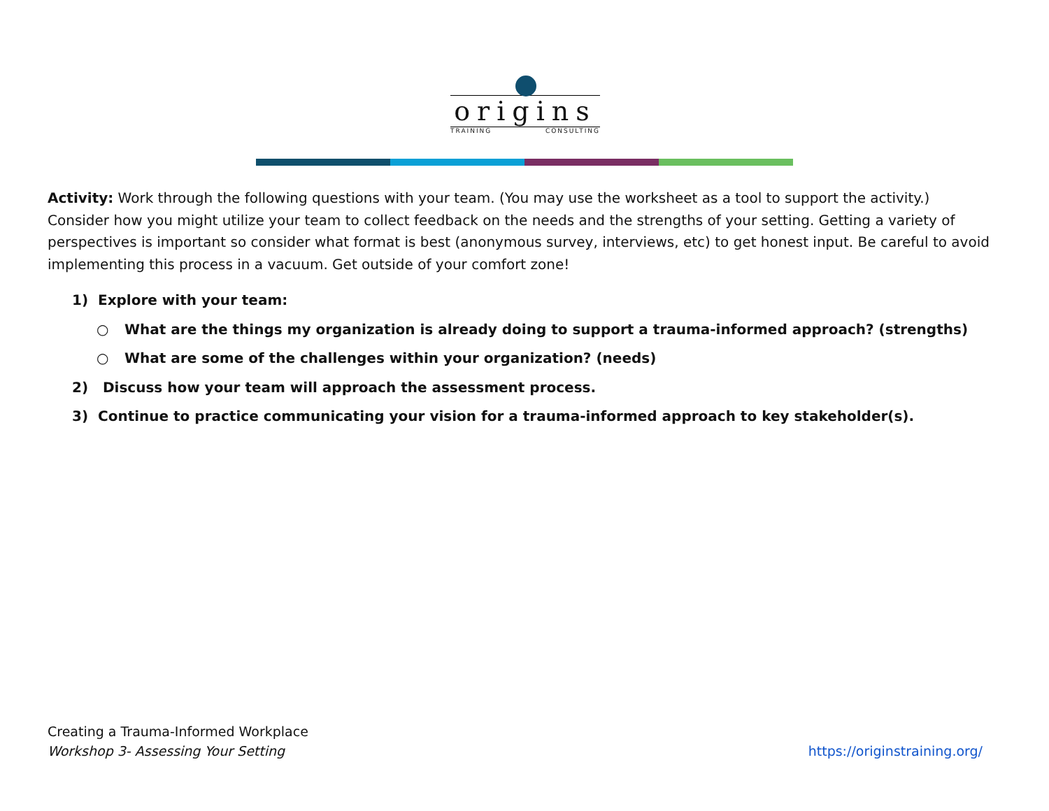origins
TRAINING CONSULTING
Activity: Work through the following questions with your team. (You may use the worksheet as a tool to support the activity.) Consider how you might utilize your team to collect feedback on the needs and the strengths of your setting. Getting a variety of perspectives is important so consider what format is best (anonymous survey, interviews, etc) to get honest input. Be careful to avoid implementing this process in a vacuum. Get outside of your comfort zone!
1) Explore with your team:
○ What are the things my organization is already doing to support a trauma-informed approach? (strengths)
○ What are some of the challenges within your organization? (needs)
2) Discuss how your team will approach the assessment process.
3) Continue to practice communicating your vision for a trauma-informed approach to key stakeholder(s).
Creating a Trauma-Informed Workplace
Workshop 3- Assessing Your Setting
https://originstraining.org/